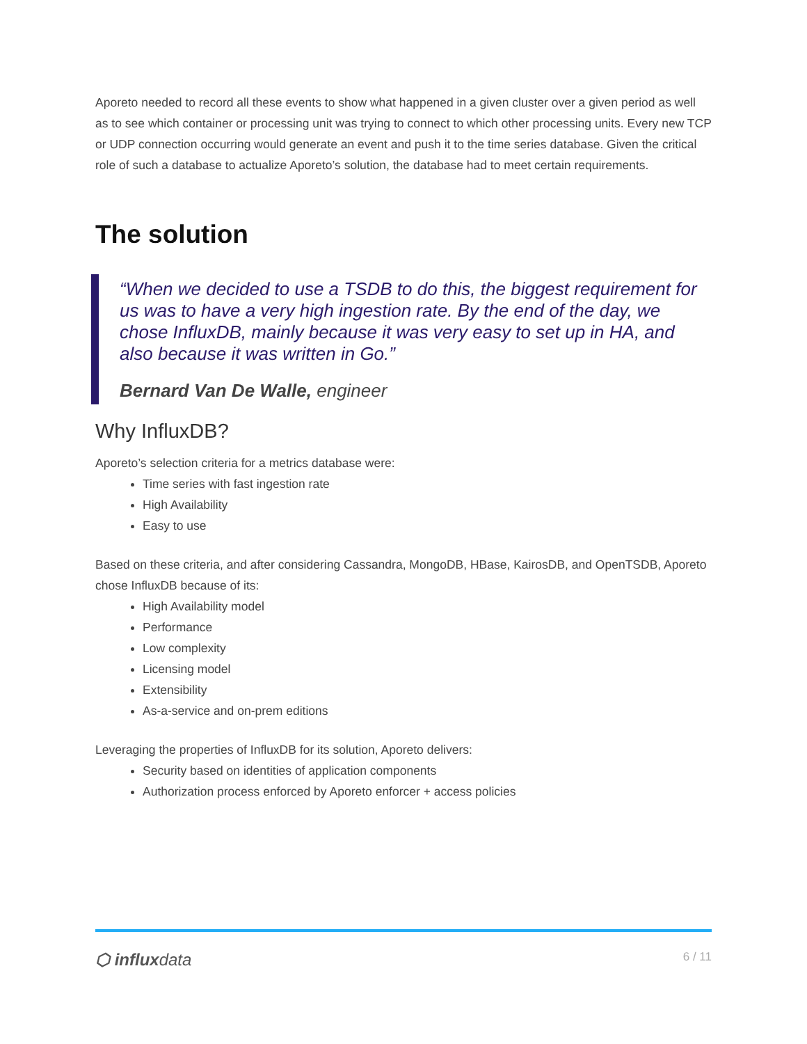Aporeto needed to record all these events to show what happened in a given cluster over a given period as well as to see which container or processing unit was trying to connect to which other processing units. Every new TCP or UDP connection occurring would generate an event and push it to the time series database. Given the critical role of such a database to actualize Aporeto’s solution, the database had to meet certain requirements.
The solution
“When we decided to use a TSDB to do this, the biggest requirement for us was to have a very high ingestion rate. By the end of the day, we chose InfluxDB, mainly because it was very easy to set up in HA, and also because it was written in Go.”
Bernard Van De Walle, engineer
Why InfluxDB?
Aporeto’s selection criteria for a metrics database were:
Time series with fast ingestion rate
High Availability
Easy to use
Based on these criteria, and after considering Cassandra, MongoDB, HBase, KairosDB, and OpenTSDB, Aporeto chose InfluxDB because of its:
High Availability model
Performance
Low complexity
Licensing model
Extensibility
As-a-service and on-prem editions
Leveraging the properties of InfluxDB for its solution, Aporeto delivers:
Security based on identities of application components
Authorization process enforced by Aporeto enforcer + access policies
⬡ influxdata 6 / 11